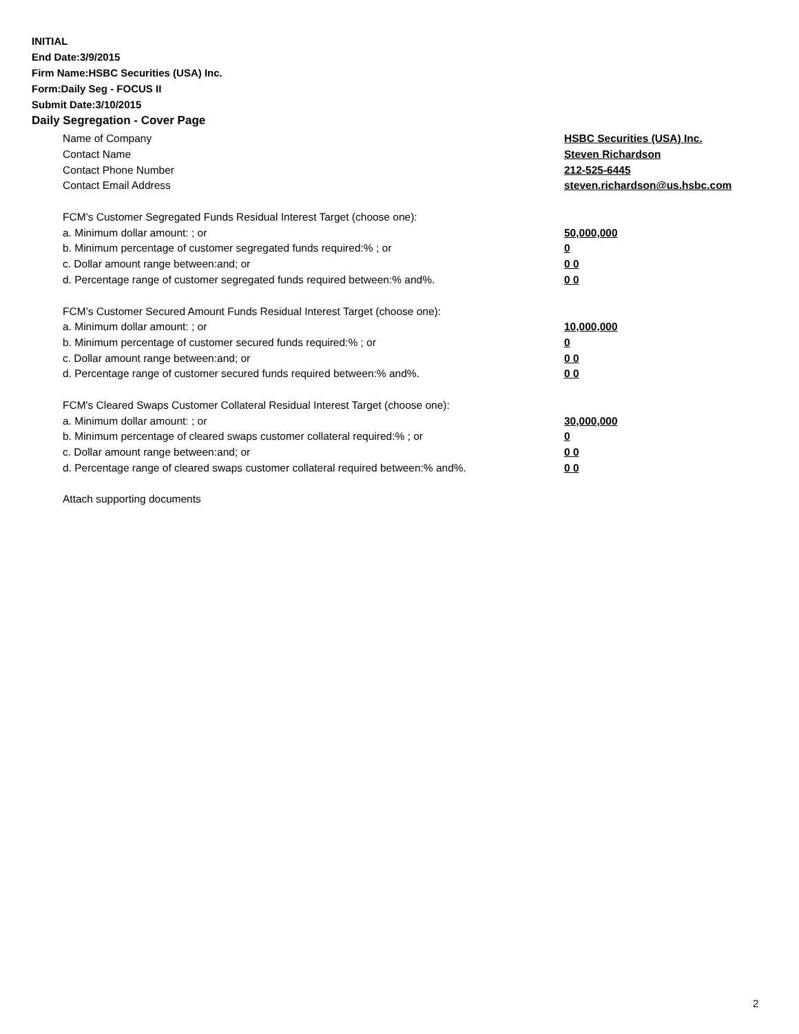INITIAL
End Date:3/9/2015
Firm Name:HSBC Securities (USA) Inc.
Form:Daily Seg - FOCUS II
Submit Date:3/10/2015
Daily Segregation - Cover Page
Name of Company HSBC Securities (USA) Inc.
Contact Name Steven Richardson
Contact Phone Number 212-525-6445
Contact Email Address steven.richardson@us.hsbc.com
FCM’s Customer Segregated Funds Residual Interest Target (choose one):
a. Minimum dollar amount: ; or 50,000,000
b. Minimum percentage of customer segregated funds required:% ; or 0
c. Dollar amount range between:and; or 0 0
d. Percentage range of customer segregated funds required between:% and%. 0 0
FCM’s Customer Secured Amount Funds Residual Interest Target (choose one):
a. Minimum dollar amount: ; or 10,000,000
b. Minimum percentage of customer secured funds required:% ; or 0
c. Dollar amount range between:and; or 0 0
d. Percentage range of customer secured funds required between:% and%. 0 0
FCM's Cleared Swaps Customer Collateral Residual Interest Target (choose one):
a. Minimum dollar amount: ; or 30,000,000
b. Minimum percentage of cleared swaps customer collateral required:% ; or 0
c. Dollar amount range between:and; or 0 0
d. Percentage range of cleared swaps customer collateral required between:% and%. 0 0
Attach supporting documents
2